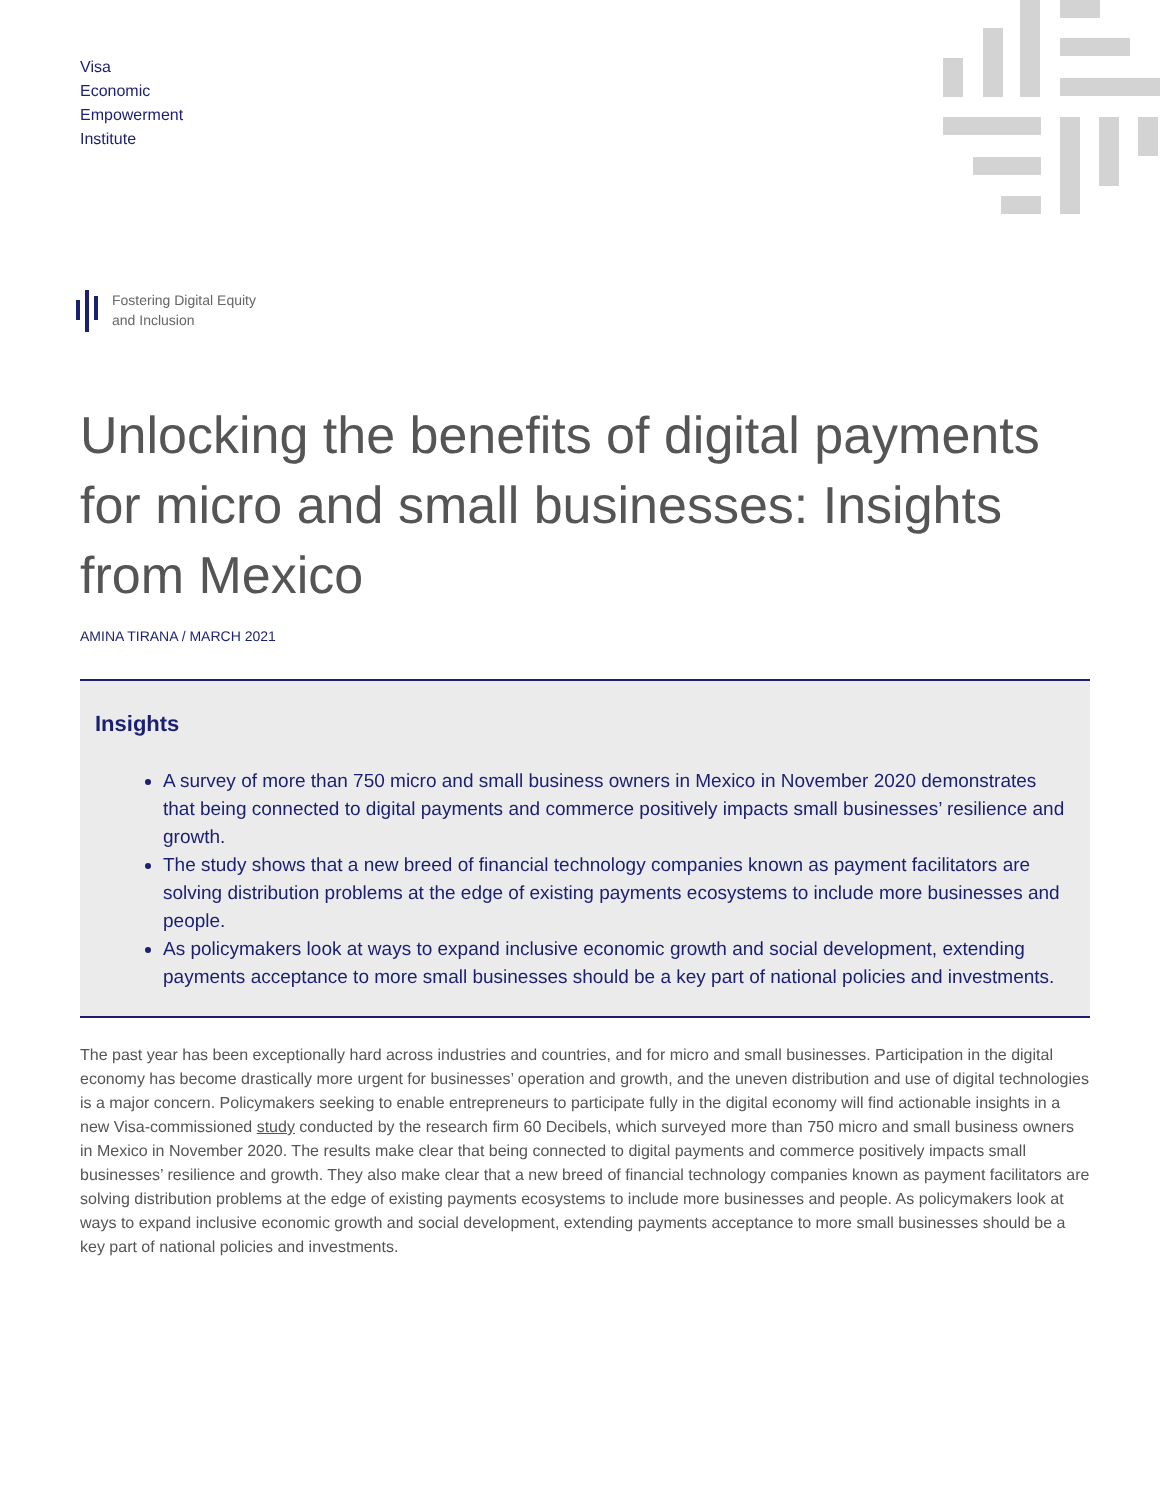Visa
Economic
Empowerment
Institute
Fostering Digital Equity
and Inclusion
Unlocking the benefits of digital payments for micro and small businesses: Insights from Mexico
AMINA TIRANA / MARCH 2021
Insights
A survey of more than 750 micro and small business owners in Mexico in November 2020 demonstrates that being connected to digital payments and commerce positively impacts small businesses’ resilience and growth.
The study shows that a new breed of financial technology companies known as payment facilitators are solving distribution problems at the edge of existing payments ecosystems to include more businesses and people.
As policymakers look at ways to expand inclusive economic growth and social development, extending payments acceptance to more small businesses should be a key part of national policies and investments.
The past year has been exceptionally hard across industries and countries, and for micro and small businesses. Participation in the digital economy has become drastically more urgent for businesses’ operation and growth, and the uneven distribution and use of digital technologies is a major concern. Policymakers seeking to enable entrepreneurs to participate fully in the digital economy will find actionable insights in a new Visa-commissioned study conducted by the research firm 60 Decibels, which surveyed more than 750 micro and small business owners in Mexico in November 2020. The results make clear that being connected to digital payments and commerce positively impacts small businesses’ resilience and growth. They also make clear that a new breed of financial technology companies known as payment facilitators are solving distribution problems at the edge of existing payments ecosystems to include more businesses and people. As policymakers look at ways to expand inclusive economic growth and social development, extending payments acceptance to more small businesses should be a key part of national policies and investments.